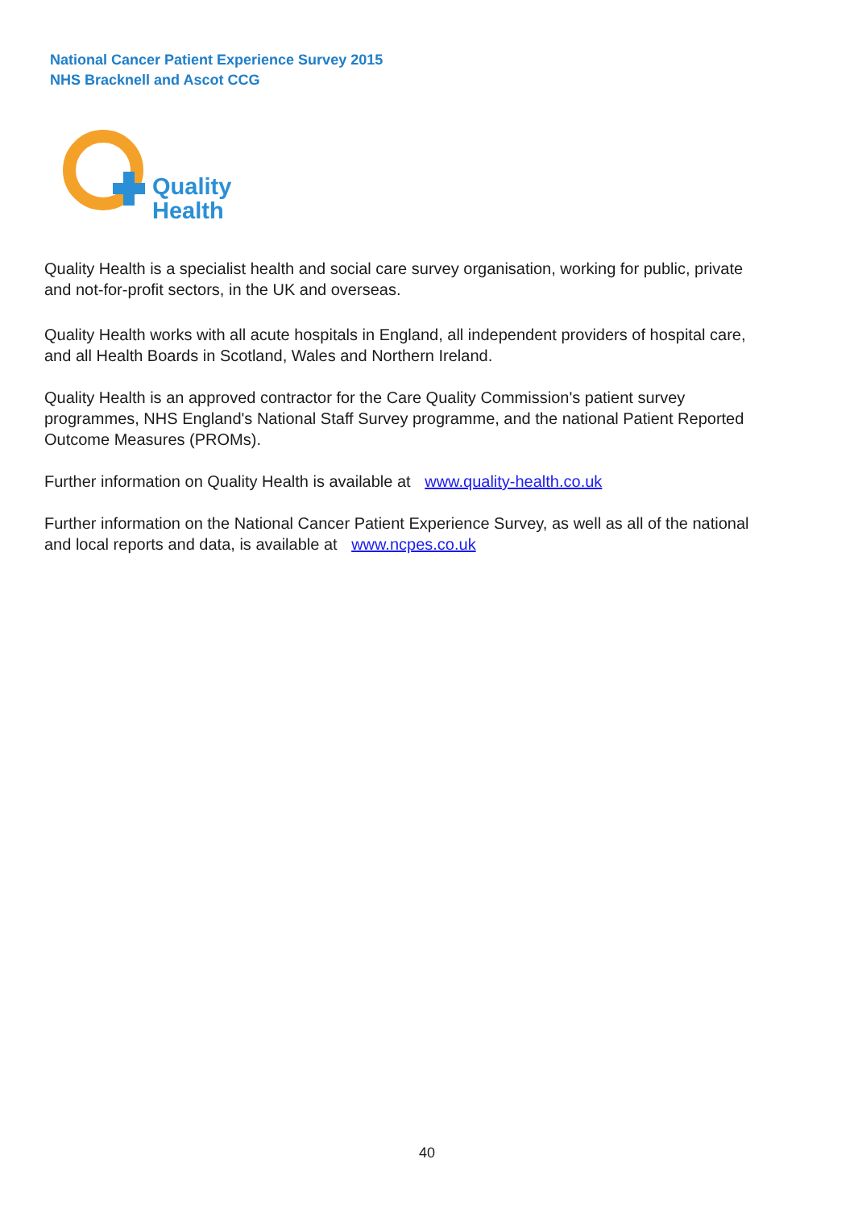National Cancer Patient Experience Survey 2015
NHS Bracknell and Ascot CCG
Quality
Health
Quality Health is a specialist health and social care survey organisation, working for public, private and not-for-profit sectors, in the UK and overseas.
Quality Health works with all acute hospitals in England, all independent providers of hospital care, and all Health Boards in Scotland, Wales and Northern Ireland.
Quality Health is an approved contractor for the Care Quality Commission's patient survey programmes, NHS England's National Staff Survey programme, and the national Patient Reported Outcome Measures (PROMs).
Further information on Quality Health is available at www.quality-health.co.uk
Further information on the National Cancer Patient Experience Survey, as well as all of the national and local reports and data, is available at www.ncpes.co.uk
40